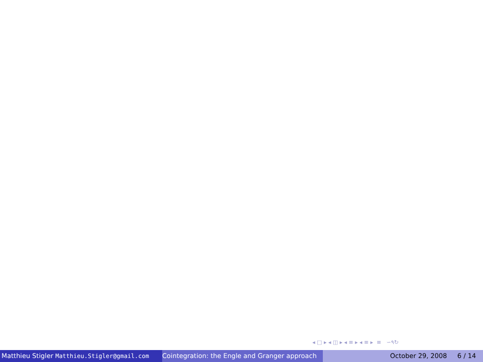◂ □ ▸ ◂ ◫ ▸ ◂ ≡ ▸ ◂ ≡ ▸ ≡ ∽۹↻
Matthieu Stigler Matthieu.Stigler@gmail.com
Cointegration: the Engle and Granger approach
October 29, 2008 6 / 14